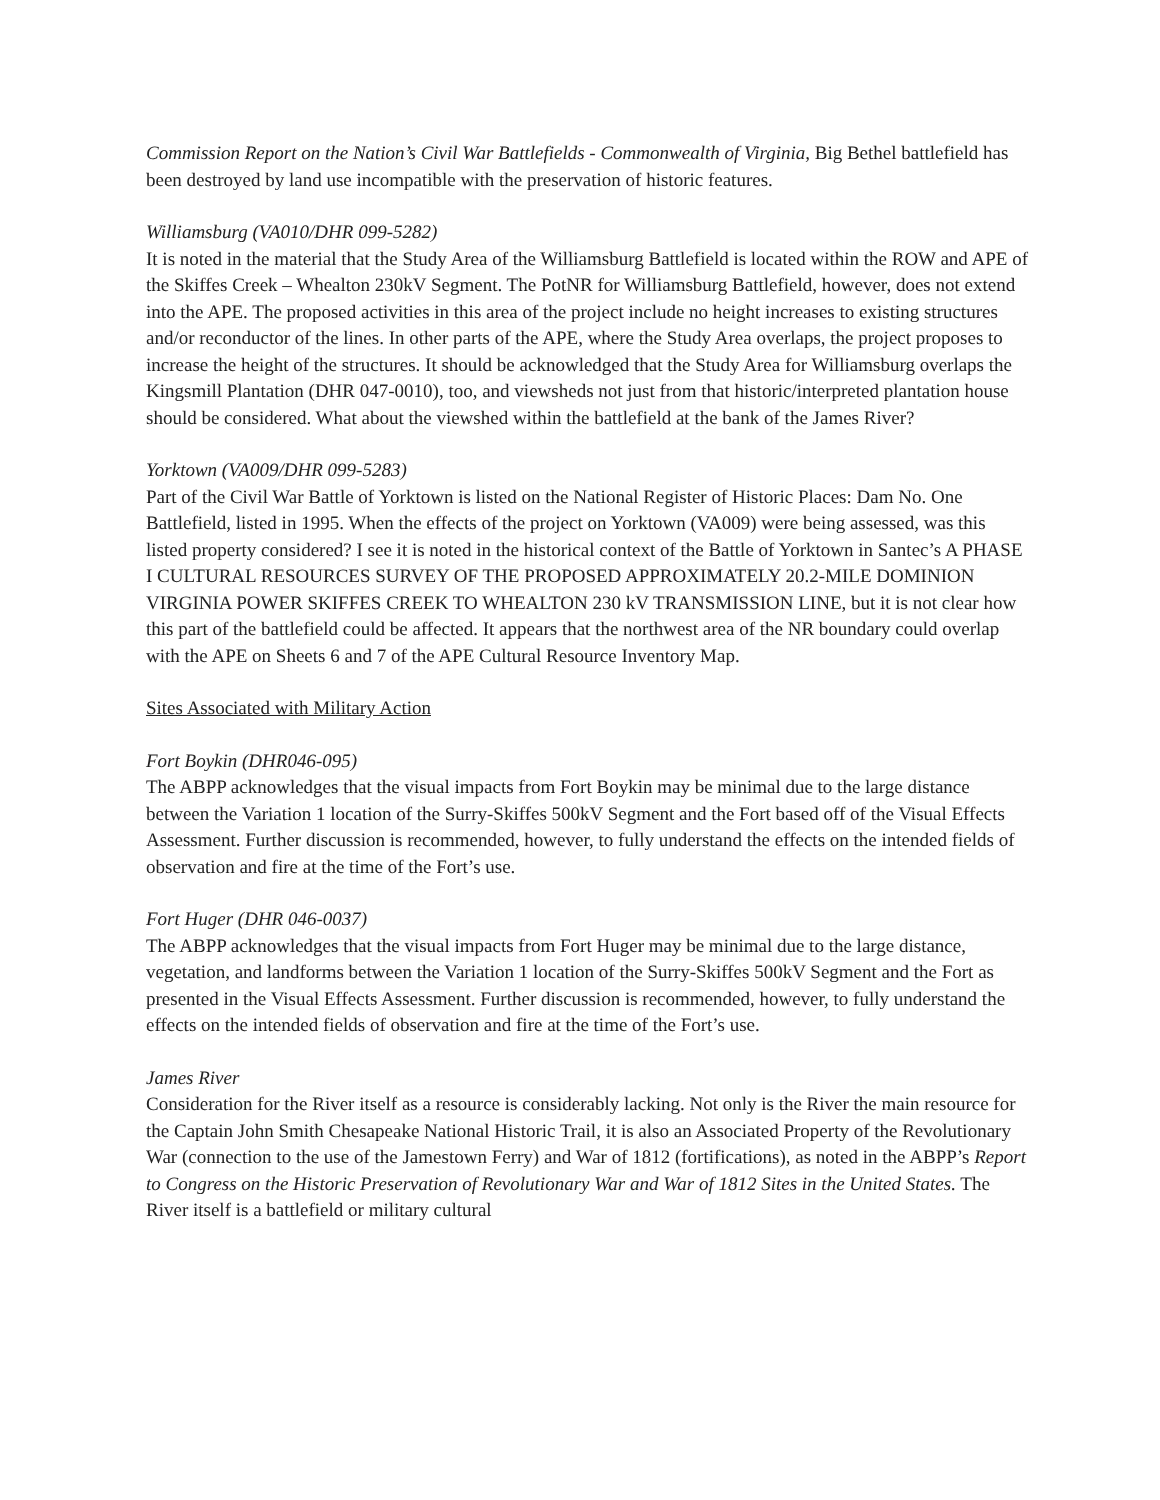Commission Report on the Nation’s Civil War Battlefields - Commonwealth of Virginia, Big Bethel battlefield has been destroyed by land use incompatible with the preservation of historic features.
Williamsburg (VA010/DHR 099-5282)
It is noted in the material that the Study Area of the Williamsburg Battlefield is located within the ROW and APE of the Skiffes Creek – Whealton 230kV Segment. The PotNR for Williamsburg Battlefield, however, does not extend into the APE. The proposed activities in this area of the project include no height increases to existing structures and/or reconductor of the lines. In other parts of the APE, where the Study Area overlaps, the project proposes to increase the height of the structures. It should be acknowledged that the Study Area for Williamsburg overlaps the Kingsmill Plantation (DHR 047-0010), too, and viewsheds not just from that historic/interpreted plantation house should be considered. What about the viewshed within the battlefield at the bank of the James River?
Yorktown (VA009/DHR 099-5283)
Part of the Civil War Battle of Yorktown is listed on the National Register of Historic Places: Dam No. One Battlefield, listed in 1995. When the effects of the project on Yorktown (VA009) were being assessed, was this listed property considered? I see it is noted in the historical context of the Battle of Yorktown in Santec’s A PHASE I CULTURAL RESOURCES SURVEY OF THE PROPOSED APPROXIMATELY 20.2-MILE DOMINION VIRGINIA POWER SKIFFES CREEK TO WHEALTON 230 kV TRANSMISSION LINE, but it is not clear how this part of the battlefield could be affected. It appears that the northwest area of the NR boundary could overlap with the APE on Sheets 6 and 7 of the APE Cultural Resource Inventory Map.
Sites Associated with Military Action
Fort Boykin (DHR046-095)
The ABPP acknowledges that the visual impacts from Fort Boykin may be minimal due to the large distance between the Variation 1 location of the Surry-Skiffes 500kV Segment and the Fort based off of the Visual Effects Assessment. Further discussion is recommended, however, to fully understand the effects on the intended fields of observation and fire at the time of the Fort’s use.
Fort Huger (DHR 046-0037)
The ABPP acknowledges that the visual impacts from Fort Huger may be minimal due to the large distance, vegetation, and landforms between the Variation 1 location of the Surry-Skiffes 500kV Segment and the Fort as presented in the Visual Effects Assessment. Further discussion is recommended, however, to fully understand the effects on the intended fields of observation and fire at the time of the Fort’s use.
James River
Consideration for the River itself as a resource is considerably lacking. Not only is the River the main resource for the Captain John Smith Chesapeake National Historic Trail, it is also an Associated Property of the Revolutionary War (connection to the use of the Jamestown Ferry) and War of 1812 (fortifications), as noted in the ABPP’s Report to Congress on the Historic Preservation of Revolutionary War and War of 1812 Sites in the United States. The River itself is a battlefield or military cultural